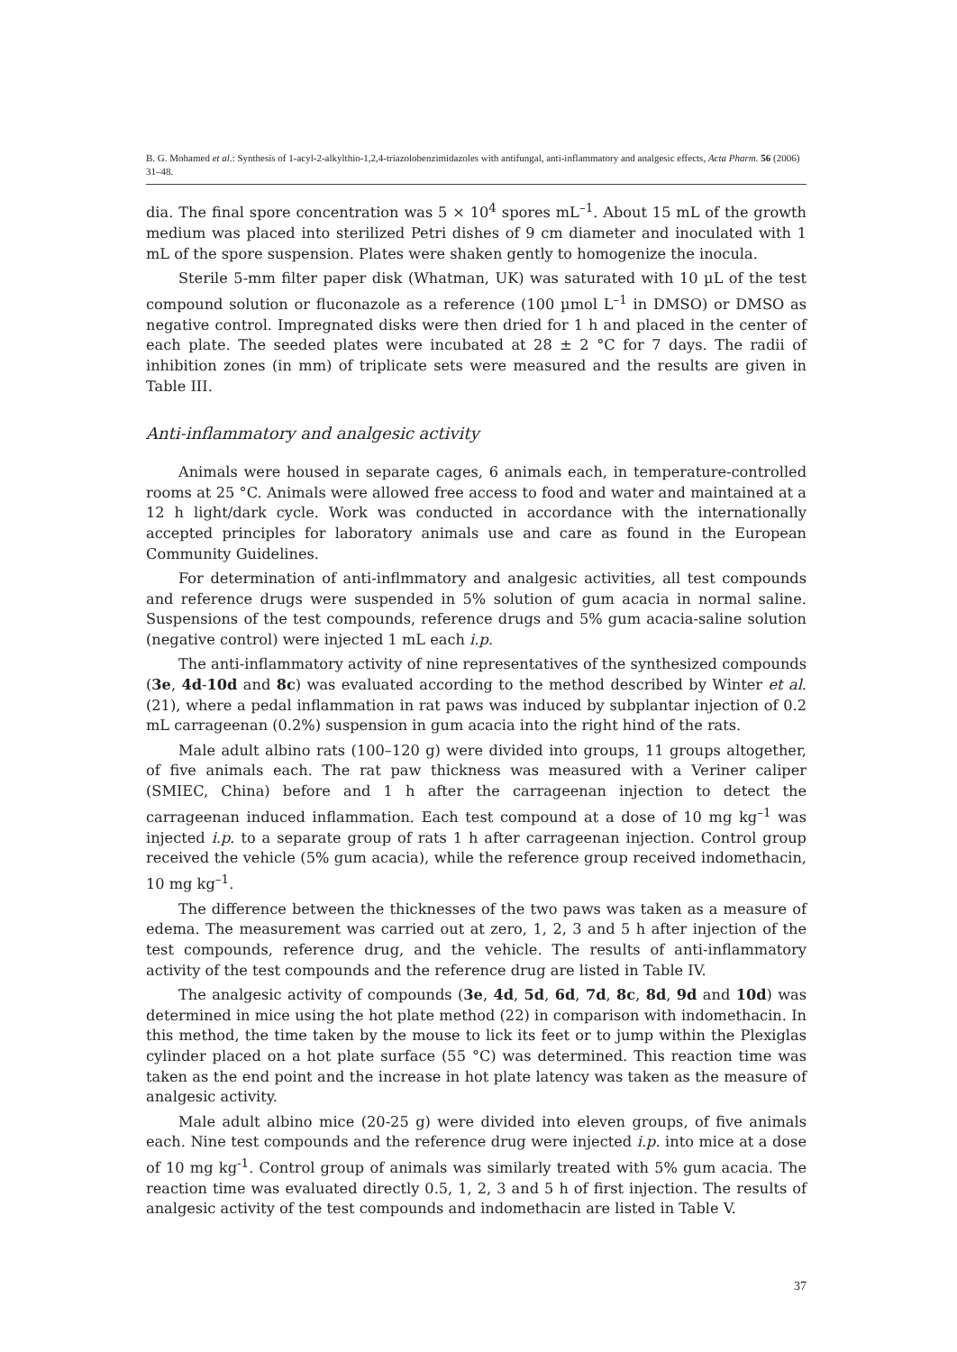B. G. Mohamed et al.: Synthesis of 1-acyl-2-alkylthio-1,2,4-triazolobenzimidazoles with antifungal, anti-inflammatory and analgesic effects, Acta Pharm. 56 (2006) 31–48.
dia. The final spore concentration was 5 × 10<sup>4</sup> spores mL<sup>–1</sup>. About 15 mL of the growth medium was placed into sterilized Petri dishes of 9 cm diameter and inoculated with 1 mL of the spore suspension. Plates were shaken gently to homogenize the inocula.
Sterile 5-mm filter paper disk (Whatman, UK) was saturated with 10 µL of the test compound solution or fluconazole as a reference (100 µmol L<sup>–1</sup> in DMSO) or DMSO as negative control. Impregnated disks were then dried for 1 h and placed in the center of each plate. The seeded plates were incubated at 28 ± 2 °C for 7 days. The radii of inhibition zones (in mm) of triplicate sets were measured and the results are given in Table III.
Anti-inflammatory and analgesic activity
Animals were housed in separate cages, 6 animals each, in temperature-controlled rooms at 25 °C. Animals were allowed free access to food and water and maintained at a 12 h light/dark cycle. Work was conducted in accordance with the internationally accepted principles for laboratory animals use and care as found in the European Community Guidelines.
For determination of anti-inflmmatory and analgesic activities, all test compounds and reference drugs were suspended in 5% solution of gum acacia in normal saline. Suspensions of the test compounds, reference drugs and 5% gum acacia-saline solution (negative control) were injected 1 mL each i.p.
The anti-inflammatory activity of nine representatives of the synthesized compounds (3e, 4d-10d and 8c) was evaluated according to the method described by Winter et al. (21), where a pedal inflammation in rat paws was induced by subplantar injection of 0.2 mL carrageenan (0.2%) suspension in gum acacia into the right hind of the rats.
Male adult albino rats (100–120 g) were divided into groups, 11 groups altogether, of five animals each. The rat paw thickness was measured with a Veriner caliper (SMIEC, China) before and 1 h after the carrageenan injection to detect the carrageenan induced inflammation. Each test compound at a dose of 10 mg kg<sup>–1</sup> was injected i.p. to a separate group of rats 1 h after carrageenan injection. Control group received the vehicle (5% gum acacia), while the reference group received indomethacin, 10 mg kg<sup>–1</sup>.
The difference between the thicknesses of the two paws was taken as a measure of edema. The measurement was carried out at zero, 1, 2, 3 and 5 h after injection of the test compounds, reference drug, and the vehicle. The results of anti-inflammatory activity of the test compounds and the reference drug are listed in Table IV.
The analgesic activity of compounds (3e, 4d, 5d, 6d, 7d, 8c, 8d, 9d and 10d) was determined in mice using the hot plate method (22) in comparison with indomethacin. In this method, the time taken by the mouse to lick its feet or to jump within the Plexiglas cylinder placed on a hot plate surface (55 °C) was determined. This reaction time was taken as the end point and the increase in hot plate latency was taken as the measure of analgesic activity.
Male adult albino mice (20-25 g) were divided into eleven groups, of five animals each. Nine test compounds and the reference drug were injected i.p. into mice at a dose of 10 mg kg<sup>-1</sup>. Control group of animals was similarly treated with 5% gum acacia. The reaction time was evaluated directly 0.5, 1, 2, 3 and 5 h of first injection. The results of analgesic activity of the test compounds and indomethacin are listed in Table V.
37